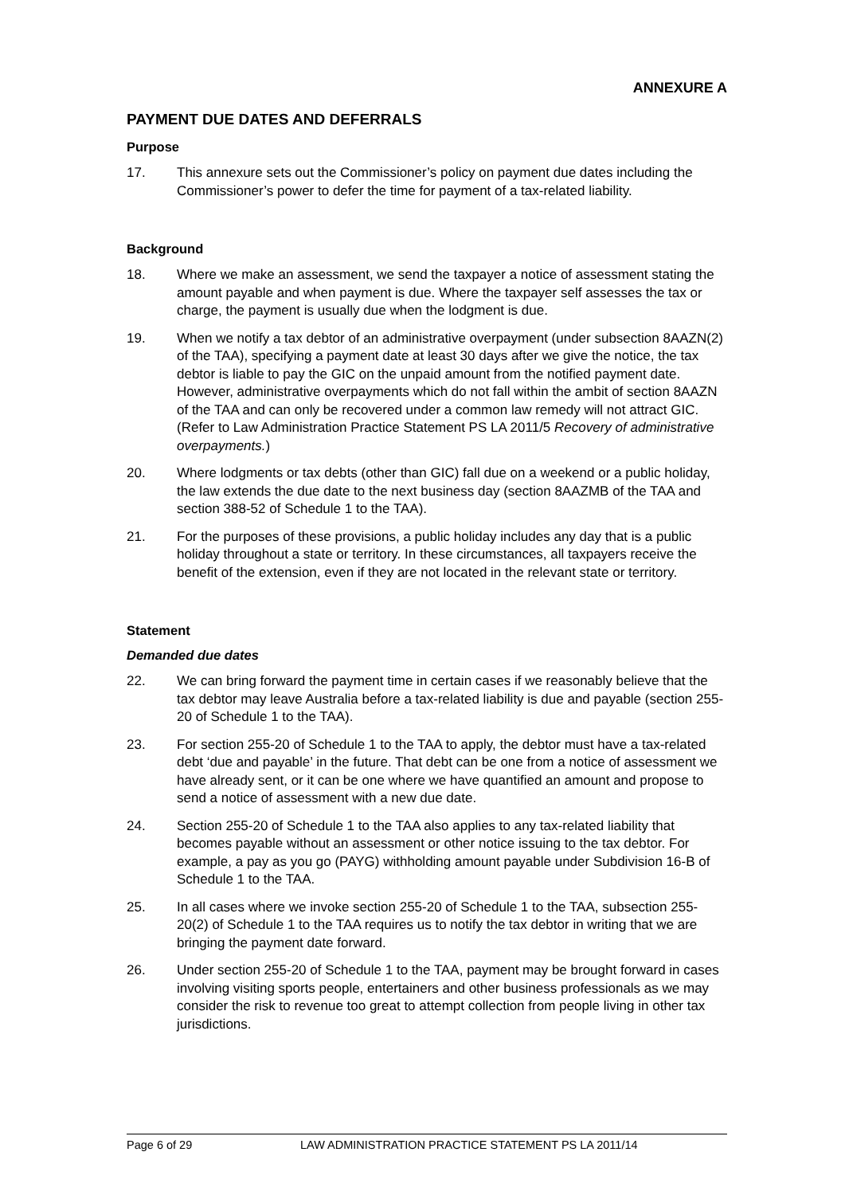ANNEXURE A
PAYMENT DUE DATES AND DEFERRALS
Purpose
17. This annexure sets out the Commissioner’s policy on payment due dates including the Commissioner’s power to defer the time for payment of a tax-related liability.
Background
18. Where we make an assessment, we send the taxpayer a notice of assessment stating the amount payable and when payment is due. Where the taxpayer self assesses the tax or charge, the payment is usually due when the lodgment is due.
19. When we notify a tax debtor of an administrative overpayment (under subsection 8AAZN(2) of the TAA), specifying a payment date at least 30 days after we give the notice, the tax debtor is liable to pay the GIC on the unpaid amount from the notified payment date. However, administrative overpayments which do not fall within the ambit of section 8AAZN of the TAA and can only be recovered under a common law remedy will not attract GIC. (Refer to Law Administration Practice Statement PS LA 2011/5 Recovery of administrative overpayments.)
20. Where lodgments or tax debts (other than GIC) fall due on a weekend or a public holiday, the law extends the due date to the next business day (section 8AAZMB of the TAA and section 388-52 of Schedule 1 to the TAA).
21. For the purposes of these provisions, a public holiday includes any day that is a public holiday throughout a state or territory. In these circumstances, all taxpayers receive the benefit of the extension, even if they are not located in the relevant state or territory.
Statement
Demanded due dates
22. We can bring forward the payment time in certain cases if we reasonably believe that the tax debtor may leave Australia before a tax-related liability is due and payable (section 255-20 of Schedule 1 to the TAA).
23. For section 255-20 of Schedule 1 to the TAA to apply, the debtor must have a tax-related debt ‘due and payable’ in the future. That debt can be one from a notice of assessment we have already sent, or it can be one where we have quantified an amount and propose to send a notice of assessment with a new due date.
24. Section 255-20 of Schedule 1 to the TAA also applies to any tax-related liability that becomes payable without an assessment or other notice issuing to the tax debtor. For example, a pay as you go (PAYG) withholding amount payable under Subdivision 16-B of Schedule 1 to the TAA.
25. In all cases where we invoke section 255-20 of Schedule 1 to the TAA, subsection 255-20(2) of Schedule 1 to the TAA requires us to notify the tax debtor in writing that we are bringing the payment date forward.
26. Under section 255-20 of Schedule 1 to the TAA, payment may be brought forward in cases involving visiting sports people, entertainers and other business professionals as we may consider the risk to revenue too great to attempt collection from people living in other tax jurisdictions.
Page 6 of 29 LAW ADMINISTRATION PRACTICE STATEMENT PS LA 2011/14